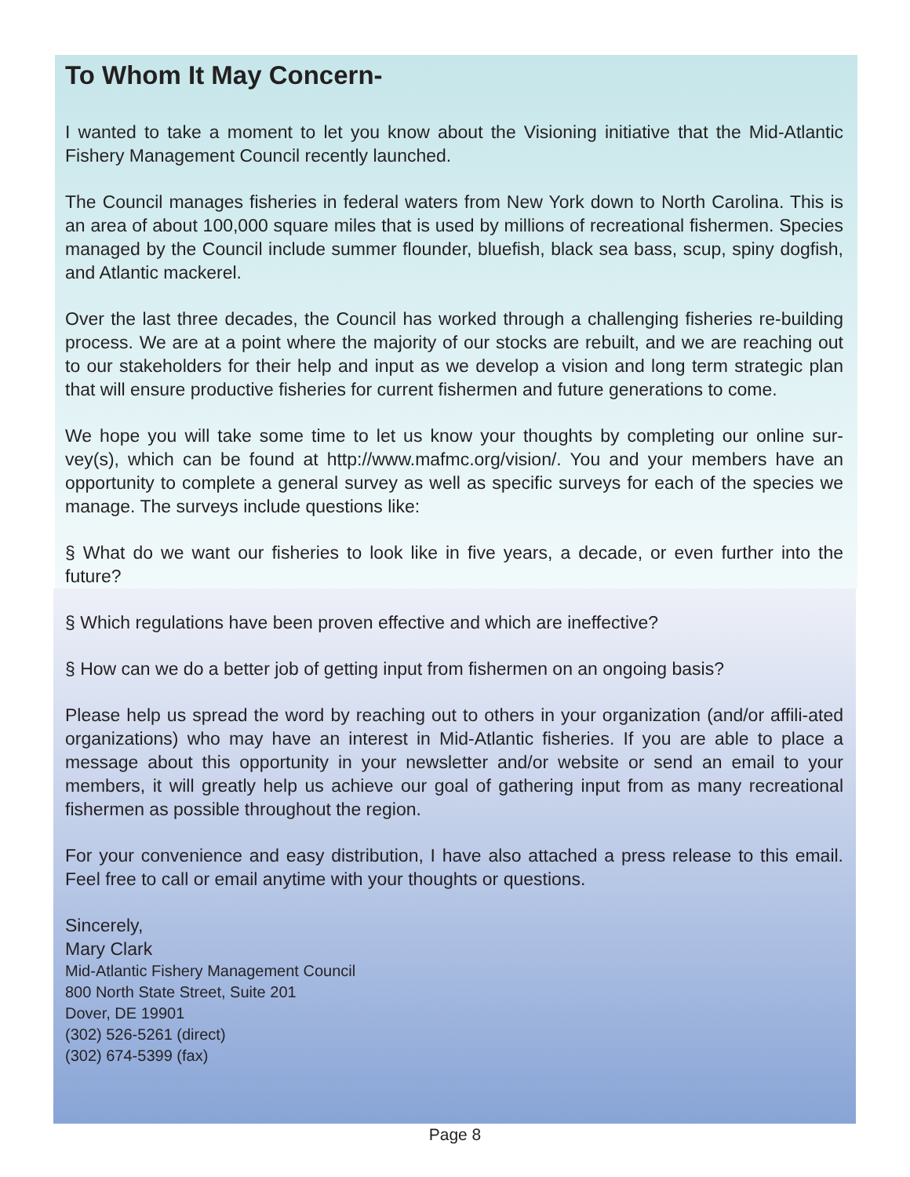To Whom It May Concern-
I wanted to take a moment to let you know about the Visioning initiative that the Mid-Atlantic Fishery Management Council recently launched.
The Council manages fisheries in federal waters from New York down to North Carolina. This is an area of about 100,000 square miles that is used by millions of recreational fishermen. Species managed by the Council include summer flounder, bluefish, black sea bass, scup, spiny dogfish, and Atlantic mackerel.
Over the last three decades, the Council has worked through a challenging fisheries re-building process. We are at a point where the majority of our stocks are rebuilt, and we are reaching out to our stakeholders for their help and input as we develop a vision and long term strategic plan that will ensure productive fisheries for current fishermen and future generations to come.
We hope you will take some time to let us know your thoughts by completing our online sur-vey(s), which can be found at http://www.mafmc.org/vision/. You and your members have an opportunity to complete a general survey as well as specific surveys for each of the species we manage. The surveys include questions like:
§ What do we want our fisheries to look like in five years, a decade, or even further into the future?
§ Which regulations have been proven effective and which are ineffective?
§ How can we do a better job of getting input from fishermen on an ongoing basis?
Please help us spread the word by reaching out to others in your organization (and/or affili-ated organizations) who may have an interest in Mid-Atlantic fisheries. If you are able to place a message about this opportunity in your newsletter and/or website or send an email to your members, it will greatly help us achieve our goal of gathering input from as many recreational fishermen as possible throughout the region.
For your convenience and easy distribution, I have also attached a press release to this email. Feel free to call or email anytime with your thoughts or questions.
Sincerely,
Mary Clark
Mid-Atlantic Fishery Management Council
800 North State Street, Suite 201
Dover, DE 19901
(302) 526-5261 (direct)
(302) 674-5399 (fax)
Page 8